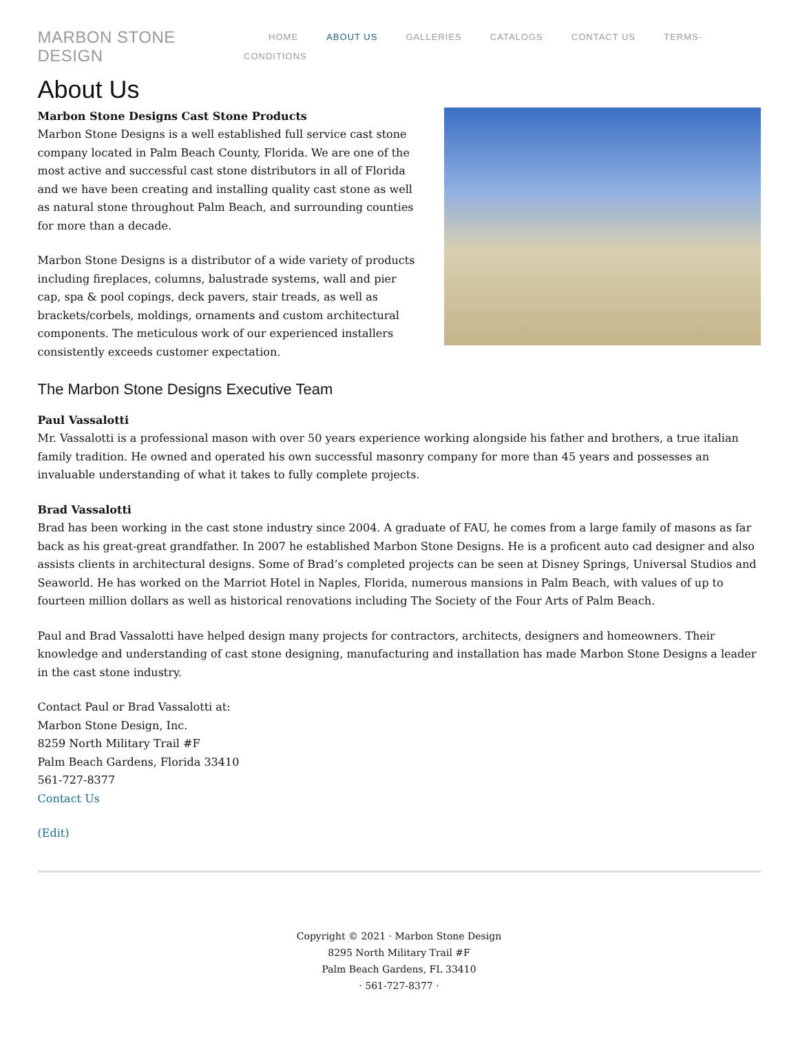MARBON STONE DESIGN
HOME ABOUT US GALLERIES CATALOGS CONTACT US TERMS-CONDITIONS
About Us
Marbon Stone Designs Cast Stone Products
Marbon Stone Designs is a well established full service cast stone company located in Palm Beach County, Florida. We are one of the most active and successful cast stone distributors in all of Florida and we have been creating and installing quality cast stone as well as natural stone throughout Palm Beach, and surrounding counties for more than a decade.
Marbon Stone Designs is a distributor of a wide variety of products including fireplaces, columns, balustrade systems, wall and pier cap, spa & pool copings, deck pavers, stair treads, as well as brackets/corbels, moldings, ornaments and custom architectural components. The meticulous work of our experienced installers consistently exceeds customer expectation.
The Marbon Stone Designs Executive Team
Paul Vassalotti
Mr. Vassalotti is a professional mason with over 50 years experience working alongside his father and brothers, a true italian family tradition. He owned and operated his own successful masonry company for more than 45 years and possesses an invaluable understanding of what it takes to fully complete projects.
Brad Vassalotti
Brad has been working in the cast stone industry since 2004. A graduate of FAU, he comes from a large family of masons as far back as his great-great grandfather. In 2007 he established Marbon Stone Designs. He is a proficent auto cad designer and also assists clients in architectural designs. Some of Brad’s completed projects can be seen at Disney Springs, Universal Studios and Seaworld. He has worked on the Marriot Hotel in Naples, Florida, numerous mansions in Palm Beach, with values of up to fourteen million dollars as well as historical renovations including The Society of the Four Arts of Palm Beach.
Paul and Brad Vassalotti have helped design many projects for contractors, architects, designers and homeowners. Their knowledge and understanding of cast stone designing, manufacturing and installation has made Marbon Stone Designs a leader in the cast stone industry.
Contact Paul or Brad Vassalotti at:
Marbon Stone Design, Inc.
8259 North Military Trail #F
Palm Beach Gardens, Florida 33410
561-727-8377
Contact Us
(Edit)
Copyright © 2021 · Marbon Stone Design
8295 North Military Trail #F
Palm Beach Gardens, FL 33410
· 561-727-8377 ·